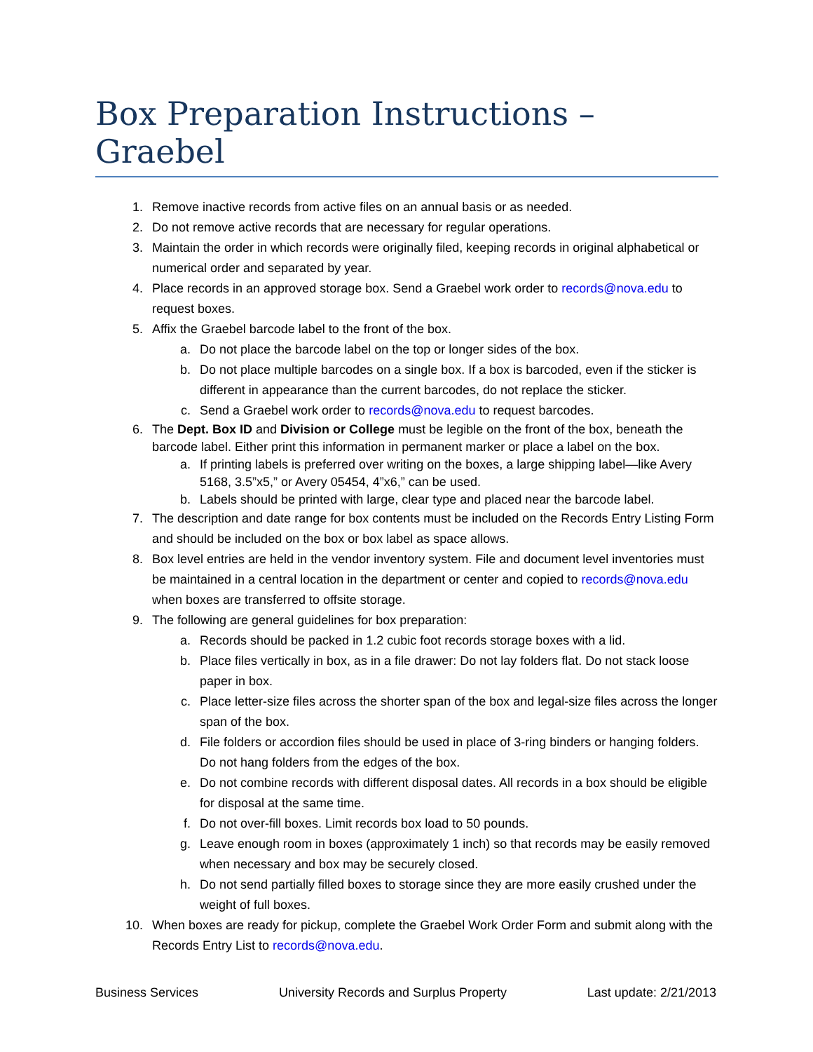Box Preparation Instructions – Graebel
1. Remove inactive records from active files on an annual basis or as needed.
2. Do not remove active records that are necessary for regular operations.
3. Maintain the order in which records were originally filed, keeping records in original alphabetical or numerical order and separated by year.
4. Place records in an approved storage box. Send a Graebel work order to records@nova.edu to request boxes.
5. Affix the Graebel barcode label to the front of the box.
a. Do not place the barcode label on the top or longer sides of the box.
b. Do not place multiple barcodes on a single box. If a box is barcoded, even if the sticker is different in appearance than the current barcodes, do not replace the sticker.
c. Send a Graebel work order to records@nova.edu to request barcodes.
6. The Dept. Box ID and Division or College must be legible on the front of the box, beneath the barcode label. Either print this information in permanent marker or place a label on the box.
a. If printing labels is preferred over writing on the boxes, a large shipping label—like Avery 5168, 3.5”x5,” or Avery 05454, 4”x6,” can be used.
b. Labels should be printed with large, clear type and placed near the barcode label.
7. The description and date range for box contents must be included on the Records Entry Listing Form and should be included on the box or box label as space allows.
8. Box level entries are held in the vendor inventory system. File and document level inventories must be maintained in a central location in the department or center and copied to records@nova.edu when boxes are transferred to offsite storage.
9. The following are general guidelines for box preparation:
a. Records should be packed in 1.2 cubic foot records storage boxes with a lid.
b. Place files vertically in box, as in a file drawer: Do not lay folders flat. Do not stack loose paper in box.
c. Place letter-size files across the shorter span of the box and legal-size files across the longer span of the box.
d. File folders or accordion files should be used in place of 3-ring binders or hanging folders. Do not hang folders from the edges of the box.
e. Do not combine records with different disposal dates. All records in a box should be eligible for disposal at the same time.
f. Do not over-fill boxes. Limit records box load to 50 pounds.
g. Leave enough room in boxes (approximately 1 inch) so that records may be easily removed when necessary and box may be securely closed.
h. Do not send partially filled boxes to storage since they are more easily crushed under the weight of full boxes.
10. When boxes are ready for pickup, complete the Graebel Work Order Form and submit along with the Records Entry List to records@nova.edu.
Business Services University Records and Surplus Property Last update: 2/21/2013